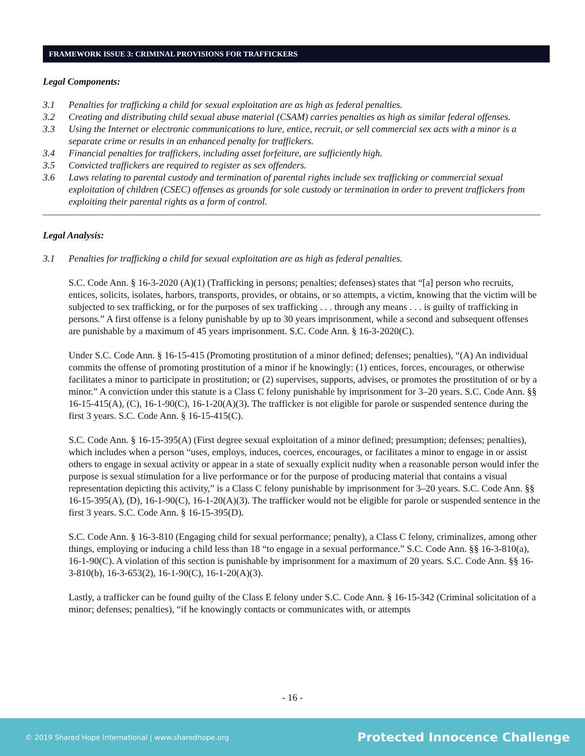FRAMEWORK ISSUE 3: CRIMINAL PROVISIONS FOR TRAFFICKERS
Legal Components:
3.1 Penalties for trafficking a child for sexual exploitation are as high as federal penalties.
3.2 Creating and distributing child sexual abuse material (CSAM) carries penalties as high as similar federal offenses.
3.3 Using the Internet or electronic communications to lure, entice, recruit, or sell commercial sex acts with a minor is a separate crime or results in an enhanced penalty for traffickers.
3.4 Financial penalties for traffickers, including asset forfeiture, are sufficiently high.
3.5 Convicted traffickers are required to register as sex offenders.
3.6 Laws relating to parental custody and termination of parental rights include sex trafficking or commercial sexual exploitation of children (CSEC) offenses as grounds for sole custody or termination in order to prevent traffickers from exploiting their parental rights as a form of control.
Legal Analysis:
3.1 Penalties for trafficking a child for sexual exploitation are as high as federal penalties.
S.C. Code Ann. § 16-3-2020 (A)(1) (Trafficking in persons; penalties; defenses) states that “[a] person who recruits, entices, solicits, isolates, harbors, transports, provides, or obtains, or so attempts, a victim, knowing that the victim will be subjected to sex trafficking, or for the purposes of sex trafficking . . . through any means . . . is guilty of trafficking in persons.” A first offense is a felony punishable by up to 30 years imprisonment, while a second and subsequent offenses are punishable by a maximum of 45 years imprisonment. S.C. Code Ann. § 16-3-2020(C).
Under S.C. Code Ann. § 16-15-415 (Promoting prostitution of a minor defined; defenses; penalties), “(A) An individual commits the offense of promoting prostitution of a minor if he knowingly: (1) entices, forces, encourages, or otherwise facilitates a minor to participate in prostitution; or (2) supervises, supports, advises, or promotes the prostitution of or by a minor.” A conviction under this statute is a Class C felony punishable by imprisonment for 3–20 years. S.C. Code Ann. §§ 16-15-415(A), (C), 16-1-90(C), 16-1-20(A)(3). The trafficker is not eligible for parole or suspended sentence during the first 3 years. S.C. Code Ann. § 16-15-415(C).
S.C. Code Ann. § 16-15-395(A) (First degree sexual exploitation of a minor defined; presumption; defenses; penalties), which includes when a person “uses, employs, induces, coerces, encourages, or facilitates a minor to engage in or assist others to engage in sexual activity or appear in a state of sexually explicit nudity when a reasonable person would infer the purpose is sexual stimulation for a live performance or for the purpose of producing material that contains a visual representation depicting this activity,” is a Class C felony punishable by imprisonment for 3–20 years. S.C. Code Ann. §§ 16-15-395(A), (D), 16-1-90(C), 16-1-20(A)(3). The trafficker would not be eligible for parole or suspended sentence in the first 3 years. S.C. Code Ann. § 16-15-395(D).
S.C. Code Ann. § 16-3-810 (Engaging child for sexual performance; penalty), a Class C felony, criminalizes, among other things, employing or inducing a child less than 18 “to engage in a sexual performance.” S.C. Code Ann. §§ 16-3-810(a), 16-1-90(C). A violation of this section is punishable by imprisonment for a maximum of 20 years. S.C. Code Ann. §§ 16-3-810(b), 16-3-653(2), 16-1-90(C), 16-1-20(A)(3).
Lastly, a trafficker can be found guilty of the Class E felony under S.C. Code Ann. § 16-15-342 (Criminal solicitation of a minor; defenses; penalties), “if he knowingly contacts or communicates with, or attempts
- 16 -
© 2019 Shared Hope International | www.sharedhope.org Protected Innocence Challenge